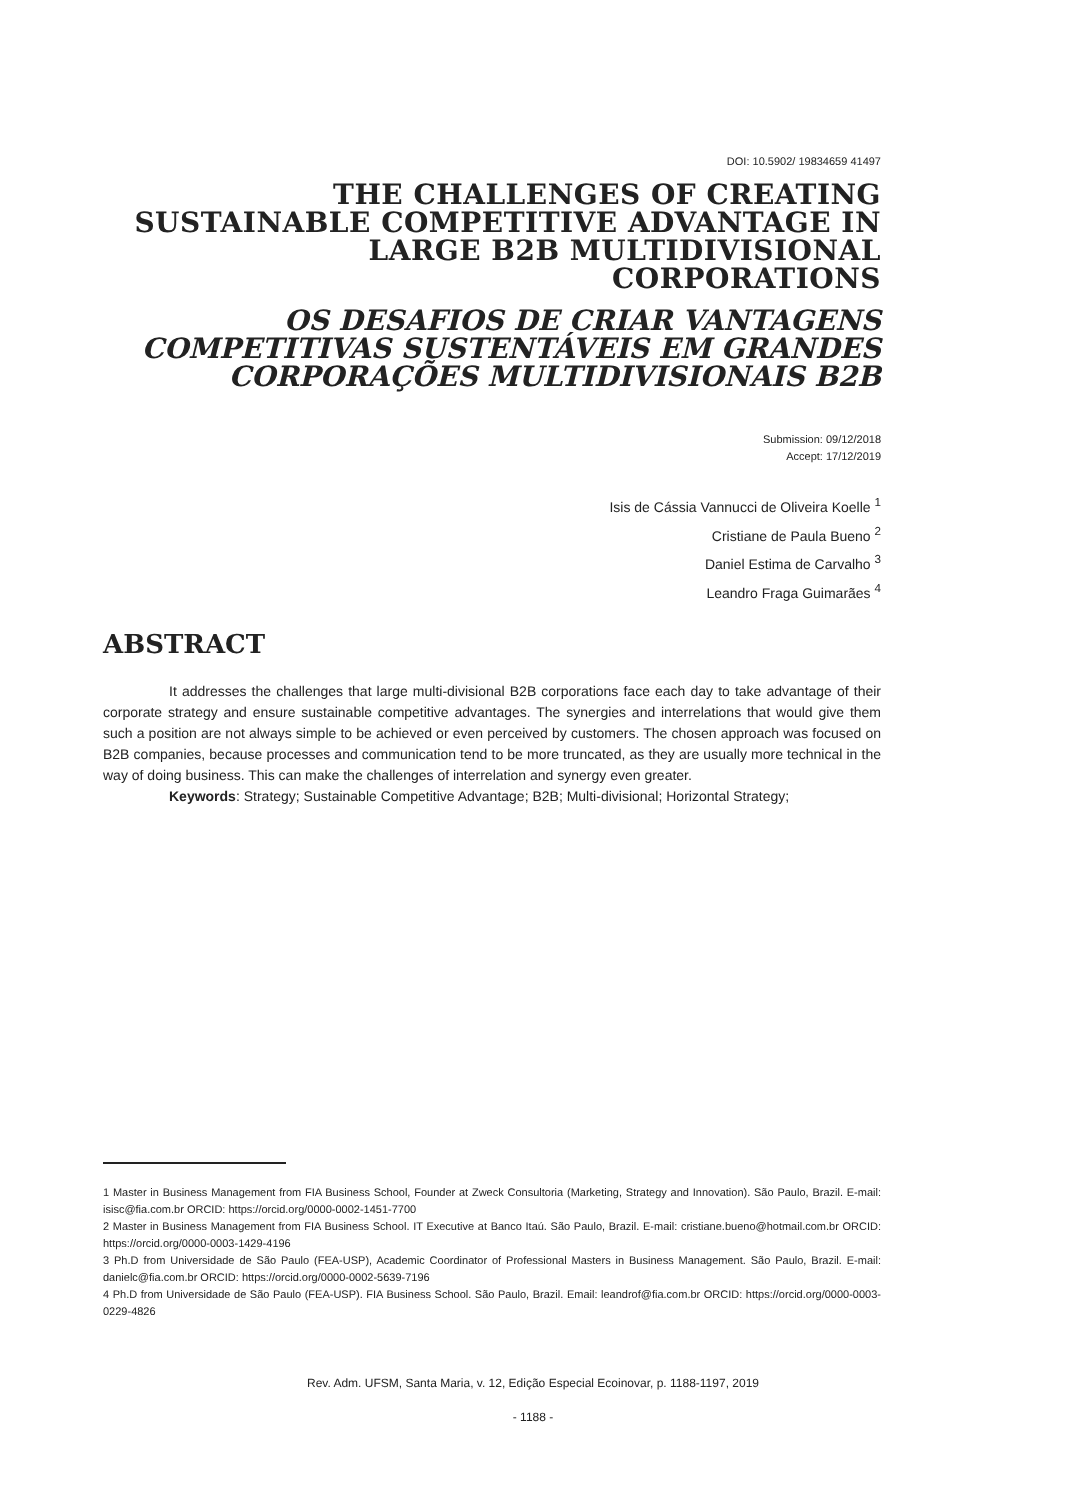DOI: 10.5902/ 19834659 41497
THE CHALLENGES OF CREATING SUSTAINABLE COMPETITIVE ADVANTAGE IN LARGE B2B MULTIDIVISIONAL CORPORATIONS
OS DESAFIOS DE CRIAR VANTAGENS COMPETITIVAS SUSTENTÁVEIS EM GRANDES CORPORAÇÕES MULTIDIVISIONAIS B2B
Submission: 09/12/2018
Accept: 17/12/2019
Isis de Cássia Vannucci de Oliveira Koelle <sup>1</sup>
Cristiane de Paula Bueno <sup>2</sup>
Daniel Estima de Carvalho <sup>3</sup>
Leandro Fraga Guimarães <sup>4</sup>
ABSTRACT
It addresses the challenges that large multi-divisional B2B corporations face each day to take advantage of their corporate strategy and ensure sustainable competitive advantages. The synergies and interrelations that would give them such a position are not always simple to be achieved or even perceived by customers. The chosen approach was focused on B2B companies, because processes and communication tend to be more truncated, as they are usually more technical in the way of doing business. This can make the challenges of interrelation and synergy even greater.
Keywords: Strategy; Sustainable Competitive Advantage; B2B; Multi-divisional; Horizontal Strategy;
1 Master in Business Management from FIA Business School, Founder at Zweck Consultoria (Marketing, Strategy and Innovation). São Paulo, Brazil. E-mail: isisc@fia.com.br ORCID: https://orcid.org/0000-0002-1451-7700
2 Master in Business Management from FIA Business School. IT Executive at Banco Itaú. São Paulo, Brazil. E-mail: cristiane.bueno@hotmail.com.br ORCID: https://orcid.org/0000-0003-1429-4196
3 Ph.D from Universidade de São Paulo (FEA-USP), Academic Coordinator of Professional Masters in Business Management. São Paulo, Brazil. E-mail: danielc@fia.com.br ORCID: https://orcid.org/0000-0002-5639-7196
4 Ph.D from Universidade de São Paulo (FEA-USP). FIA Business School. São Paulo, Brazil. Email: leandrof@fia.com.br ORCID: https://orcid.org/0000-0003-0229-4826
Rev. Adm. UFSM, Santa Maria, v. 12, Edição Especial Ecoinovar, p. 1188-1197, 2019
- 1188 -